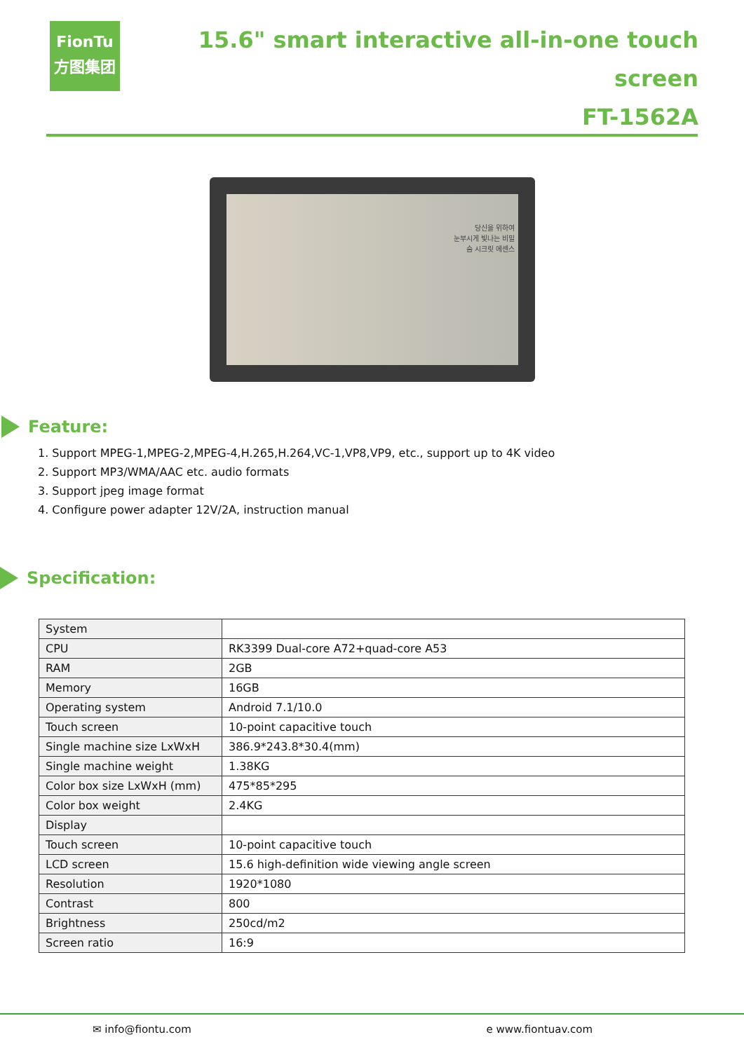FionTu
方图集团
15.6" smart interactive all-in-one touch screen
FT-1562A
당신을 위하여
눈부시게 빛나는 비밀
숨 시크릿 에센스
Feature:
1. Support MPEG-1,MPEG-2,MPEG-4,H.265,H.264,VC-1,VP8,VP9, etc., support up to 4K video
2. Support MP3/WMA/AAC etc. audio formats
3. Support jpeg image format
4. Configure power adapter 12V/2A, instruction manual
Specification:
| System | |
| CPU | RK3399 Dual-core A72+quad-core A53 |
| RAM | 2GB |
| Memory | 16GB |
| Operating system | Android 7.1/10.0 |
| Touch screen | 10-point capacitive touch |
| Single machine size LxWxH | 386.9*243.8*30.4(mm) |
| Single machine weight | 1.38KG |
| Color box size LxWxH (mm) | 475*85*295 |
| Color box weight | 2.4KG |
| Display | |
| Touch screen | 10-point capacitive touch |
| LCD screen | 15.6 high-definition wide viewing angle screen |
| Resolution | 1920*1080 |
| Contrast | 800 |
| Brightness | 250cd/m2 |
| Screen ratio | 16:9 |
✉ info@fiontu.com e www.fiontuav.com